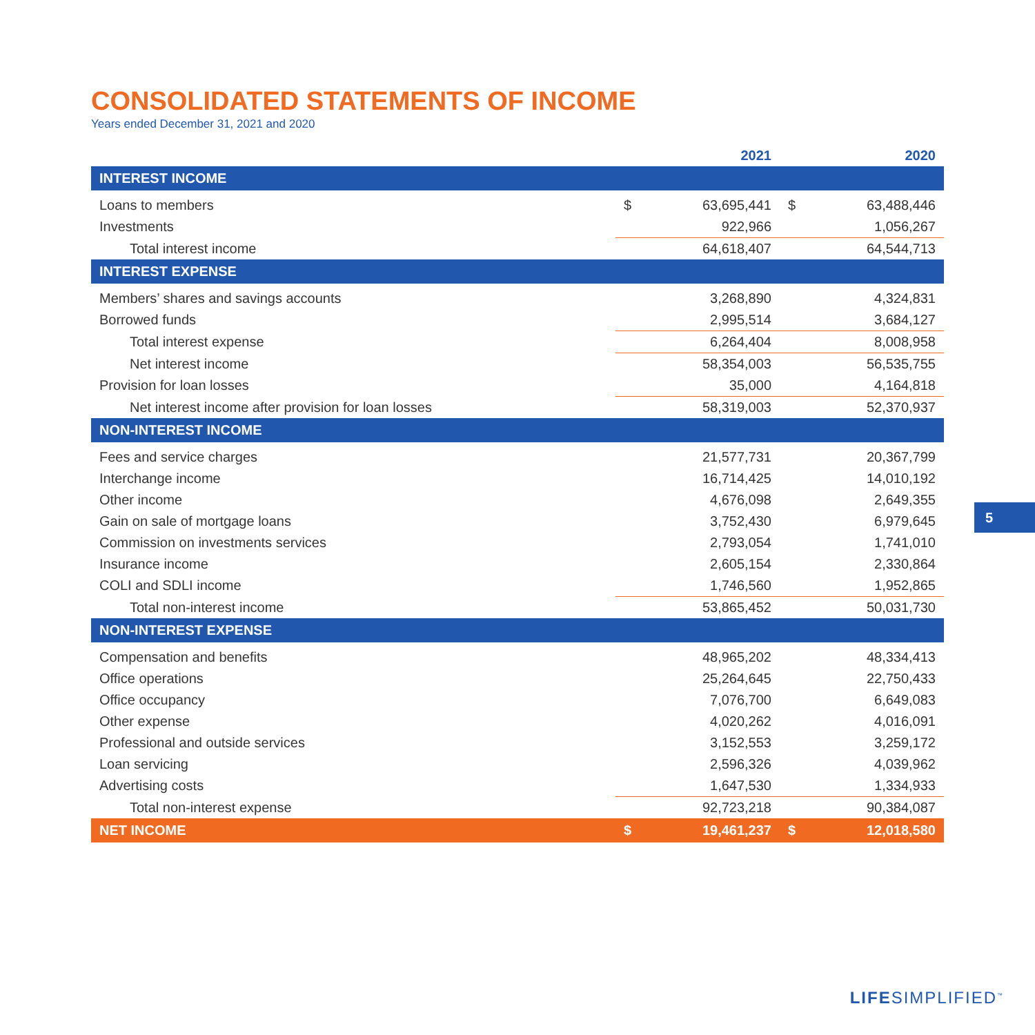CONSOLIDATED STATEMENTS OF INCOME
Years ended December 31, 2021 and 2020
| | | 2021 | | 2020 |
| INTEREST INCOME | | | | |
| Loans to members | $ | 63,695,441 | $ | 63,488,446 |
| Investments | | 922,966 | | 1,056,267 |
| Total interest income | | 64,618,407 | | 64,544,713 |
| INTEREST EXPENSE | | | | |
| Members’ shares and savings accounts | | 3,268,890 | | 4,324,831 |
| Borrowed funds | | 2,995,514 | | 3,684,127 |
| Total interest expense | | 6,264,404 | | 8,008,958 |
| Net interest income | | 58,354,003 | | 56,535,755 |
| Provision for loan losses | | 35,000 | | 4,164,818 |
| Net interest income after provision for loan losses | | 58,319,003 | | 52,370,937 |
| NON-INTEREST INCOME | | | | |
| Fees and service charges | | 21,577,731 | | 20,367,799 |
| Interchange income | | 16,714,425 | | 14,010,192 |
| Other income | | 4,676,098 | | 2,649,355 |
| Gain on sale of mortgage loans | | 3,752,430 | | 6,979,645 |
| Commission on investments services | | 2,793,054 | | 1,741,010 |
| Insurance income | | 2,605,154 | | 2,330,864 |
| COLI and SDLI income | | 1,746,560 | | 1,952,865 |
| Total non-interest income | | 53,865,452 | | 50,031,730 |
| NON-INTEREST EXPENSE | | | | |
| Compensation and benefits | | 48,965,202 | | 48,334,413 |
| Office operations | | 25,264,645 | | 22,750,433 |
| Office occupancy | | 7,076,700 | | 6,649,083 |
| Other expense | | 4,020,262 | | 4,016,091 |
| Professional and outside services | | 3,152,553 | | 3,259,172 |
| Loan servicing | | 2,596,326 | | 4,039,962 |
| Advertising costs | | 1,647,530 | | 1,334,933 |
| Total non-interest expense | | 92,723,218 | | 90,384,087 |
| NET INCOME | $ | 19,461,237 | $ | 12,018,580 |
5
LIFESIMPLIFIED<sup>™</sup>